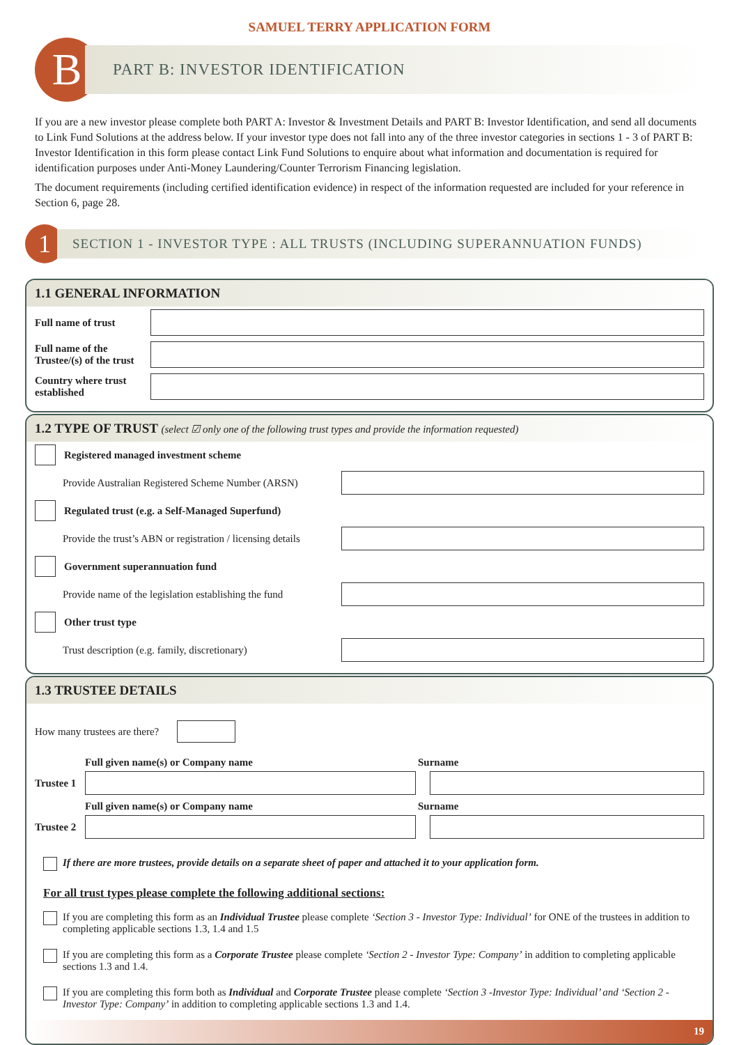SAMUEL TERRY APPLICATION FORM
B
PART B: INVESTOR IDENTIFICATION
If you are a new investor please complete both PART A: Investor & Investment Details and PART B: Investor Identification, and send all documents to Link Fund Solutions at the address below. If your investor type does not fall into any of the three investor categories in sections 1 - 3 of PART B: Investor Identification in this form please contact Link Fund Solutions to enquire about what information and documentation is required for identification purposes under Anti-Money Laundering/Counter Terrorism Financing legislation.
The document requirements (including certified identification evidence) in respect of the information requested are included for your reference in Section 6, page 28.
1
SECTION 1 - INVESTOR TYPE : ALL TRUSTS (INCLUDING SUPERANNUATION FUNDS)
1.1 GENERAL INFORMATION
Full name of trust
Full name of the Trustee/(s) of the trust
Country where trust established
1.2 TYPE OF TRUST (select ☑ only one of the following trust types and provide the information requested)
Registered managed investment scheme
Provide Australian Registered Scheme Number (ARSN)
Regulated trust (e.g. a Self-Managed Superfund)
Provide the trust’s ABN or registration / licensing details
Government superannuation fund
Provide name of the legislation establishing the fund
Other trust type
Trust description (e.g. family, discretionary)
1.3 TRUSTEE DETAILS
How many trustees are there?
Full given name(s) or Company name Surname
Trustee 1
Full given name(s) or Company name Surname
Trustee 2
If there are more trustees, provide details on a separate sheet of paper and attached it to your application form.
For all trust types please complete the following additional sections:
If you are completing this form as an Individual Trustee please complete ‘Section 3 - Investor Type: Individual’ for ONE of the trustees in addition to completing applicable sections 1.3, 1.4 and 1.5
If you are completing this form as a Corporate Trustee please complete ‘Section 2 - Investor Type: Company’ in addition to completing applicable sections 1.3 and 1.4.
If you are completing this form both as Individual and Corporate Trustee please complete ‘Section 3 -Investor Type: Individual’ and ‘Section 2 - Investor Type: Company’ in addition to completing applicable sections 1.3 and 1.4.
19